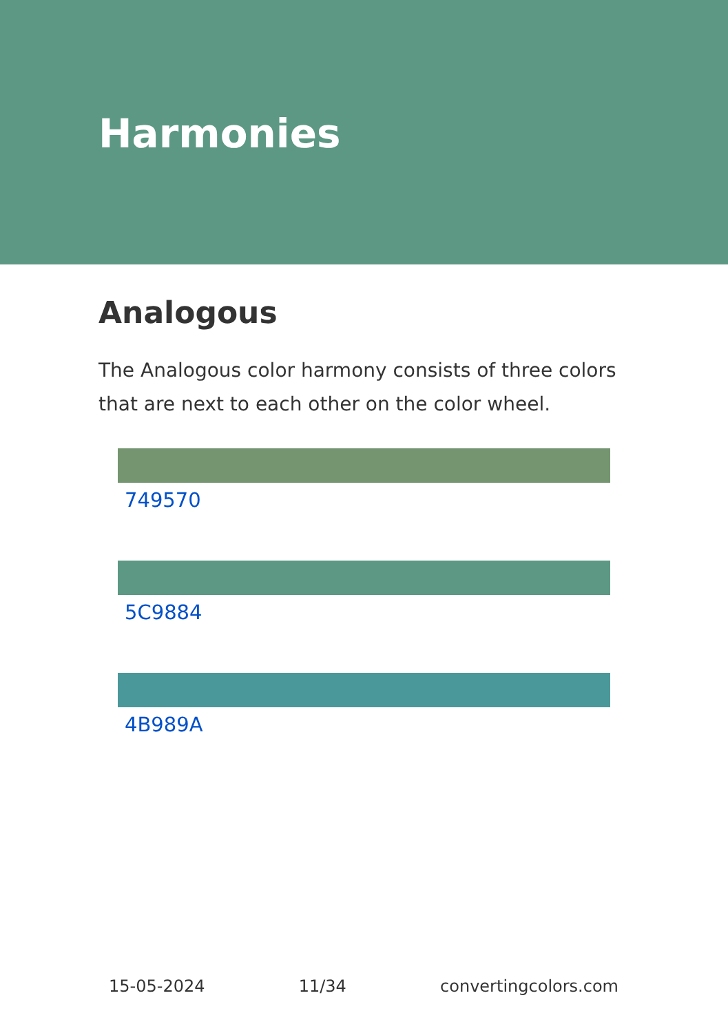Harmonies
Analogous
The Analogous color harmony consists of three colors that are next to each other on the color wheel.
749570
5C9884
4B989A
15-05-2024 11/34 convertingcolors.com